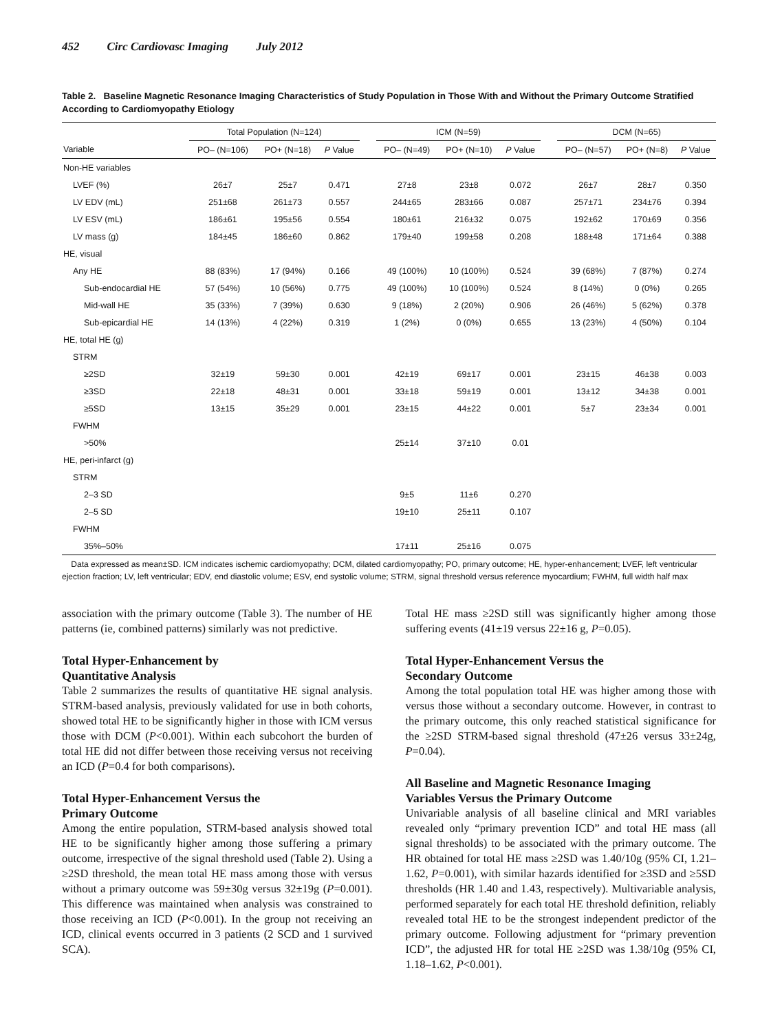452 Circ Cardiovasc Imaging July 2012
Table 2. Baseline Magnetic Resonance Imaging Characteristics of Study Population in Those With and Without the Primary Outcome Stratified According to Cardiomyopathy Etiology
| | Total Population (N=124) | | | | ICM (N=59) | | | | DCM (N=65) | | |
| --- | --- | --- | --- | --- | --- | --- | --- | --- | --- | --- | --- |
| Variable | PO– (N=106) | PO+ (N=18) | P Value | | PO– (N=49) | PO+ (N=10) | P Value | | PO– (N=57) | PO+ (N=8) | P Value |
| Non-HE variables | | | | | | | | | | | |
| LVEF (%) | 26±7 | 25±7 | 0.471 | | 27±8 | 23±8 | 0.072 | | 26±7 | 28±7 | 0.350 |
| LV EDV (mL) | 251±68 | 261±73 | 0.557 | | 244±65 | 283±66 | 0.087 | | 257±71 | 234±76 | 0.394 |
| LV ESV (mL) | 186±61 | 195±56 | 0.554 | | 180±61 | 216±32 | 0.075 | | 192±62 | 170±69 | 0.356 |
| LV mass (g) | 184±45 | 186±60 | 0.862 | | 179±40 | 199±58 | 0.208 | | 188±48 | 171±64 | 0.388 |
| HE, visual | | | | | | | | | | | |
| Any HE | 88 (83%) | 17 (94%) | 0.166 | | 49 (100%) | 10 (100%) | 0.524 | | 39 (68%) | 7 (87%) | 0.274 |
| Sub-endocardial HE | 57 (54%) | 10 (56%) | 0.775 | | 49 (100%) | 10 (100%) | 0.524 | | 8 (14%) | 0 (0%) | 0.265 |
| Mid-wall HE | 35 (33%) | 7 (39%) | 0.630 | | 9 (18%) | 2 (20%) | 0.906 | | 26 (46%) | 5 (62%) | 0.378 |
| Sub-epicardial HE | 14 (13%) | 4 (22%) | 0.319 | | 1 (2%) | 0 (0%) | 0.655 | | 13 (23%) | 4 (50%) | 0.104 |
| HE, total HE (g) | | | | | | | | | | | |
| STRM | | | | | | | | | | | |
| ≥2SD | 32±19 | 59±30 | 0.001 | | 42±19 | 69±17 | 0.001 | | 23±15 | 46±38 | 0.003 |
| ≥3SD | 22±18 | 48±31 | 0.001 | | 33±18 | 59±19 | 0.001 | | 13±12 | 34±38 | 0.001 |
| ≥5SD | 13±15 | 35±29 | 0.001 | | 23±15 | 44±22 | 0.001 | | 5±7 | 23±34 | 0.001 |
| FWHM | | | | | | | | | | | |
| >50% | | | | | 25±14 | 37±10 | 0.01 | | | | |
| HE, peri-infarct (g) | | | | | | | | | | | |
| STRM | | | | | | | | | | | |
| 2–3 SD | | | | | 9±5 | 11±6 | 0.270 | | | | |
| 2–5 SD | | | | | 19±10 | 25±11 | 0.107 | | | | |
| FWHM | | | | | | | | | | | |
| 35%–50% | | | | | 17±11 | 25±16 | 0.075 | | | | |
Data expressed as mean±SD. ICM indicates ischemic cardiomyopathy; DCM, dilated cardiomyopathy; PO, primary outcome; HE, hyper-enhancement; LVEF, left ventricular ejection fraction; LV, left ventricular; EDV, end diastolic volume; ESV, end systolic volume; STRM, signal threshold versus reference myocardium; FWHM, full width half max
association with the primary outcome (Table 3). The number of HE patterns (ie, combined patterns) similarly was not predictive.
Total Hyper-Enhancement by
Quantitative Analysis
Table 2 summarizes the results of quantitative HE signal analysis. STRM-based analysis, previously validated for use in both cohorts, showed total HE to be significantly higher in those with ICM versus those with DCM (P<0.001). Within each subcohort the burden of total HE did not differ between those receiving versus not receiving an ICD (P=0.4 for both comparisons).
Total Hyper-Enhancement Versus the
Primary Outcome
Among the entire population, STRM-based analysis showed total HE to be significantly higher among those suffering a primary outcome, irrespective of the signal threshold used (Table 2). Using a ≥2SD threshold, the mean total HE mass among those with versus without a primary outcome was 59±30g versus 32±19g (P=0.001). This difference was maintained when analysis was constrained to those receiving an ICD (P<0.001). In the group not receiving an ICD, clinical events occurred in 3 patients (2 SCD and 1 survived SCA).
Total HE mass ≥2SD still was significantly higher among those suffering events (41±19 versus 22±16 g, P=0.05).
Total Hyper-Enhancement Versus the
Secondary Outcome
Among the total population total HE was higher among those with versus those without a secondary outcome. However, in contrast to the primary outcome, this only reached statistical significance for the ≥2SD STRM-based signal threshold (47±26 versus 33±24g, P=0.04).
All Baseline and Magnetic Resonance Imaging
Variables Versus the Primary Outcome
Univariable analysis of all baseline clinical and MRI variables revealed only “primary prevention ICD” and total HE mass (all signal thresholds) to be associated with the primary outcome. The HR obtained for total HE mass ≥2SD was 1.40/10g (95% CI, 1.21–1.62, P=0.001), with similar hazards identified for ≥3SD and ≥5SD thresholds (HR 1.40 and 1.43, respectively). Multivariable analysis, performed separately for each total HE threshold definition, reliably revealed total HE to be the strongest independent predictor of the primary outcome. Following adjustment for “primary prevention ICD”, the adjusted HR for total HE ≥2SD was 1.38/10g (95% CI, 1.18–1.62, P<0.001).